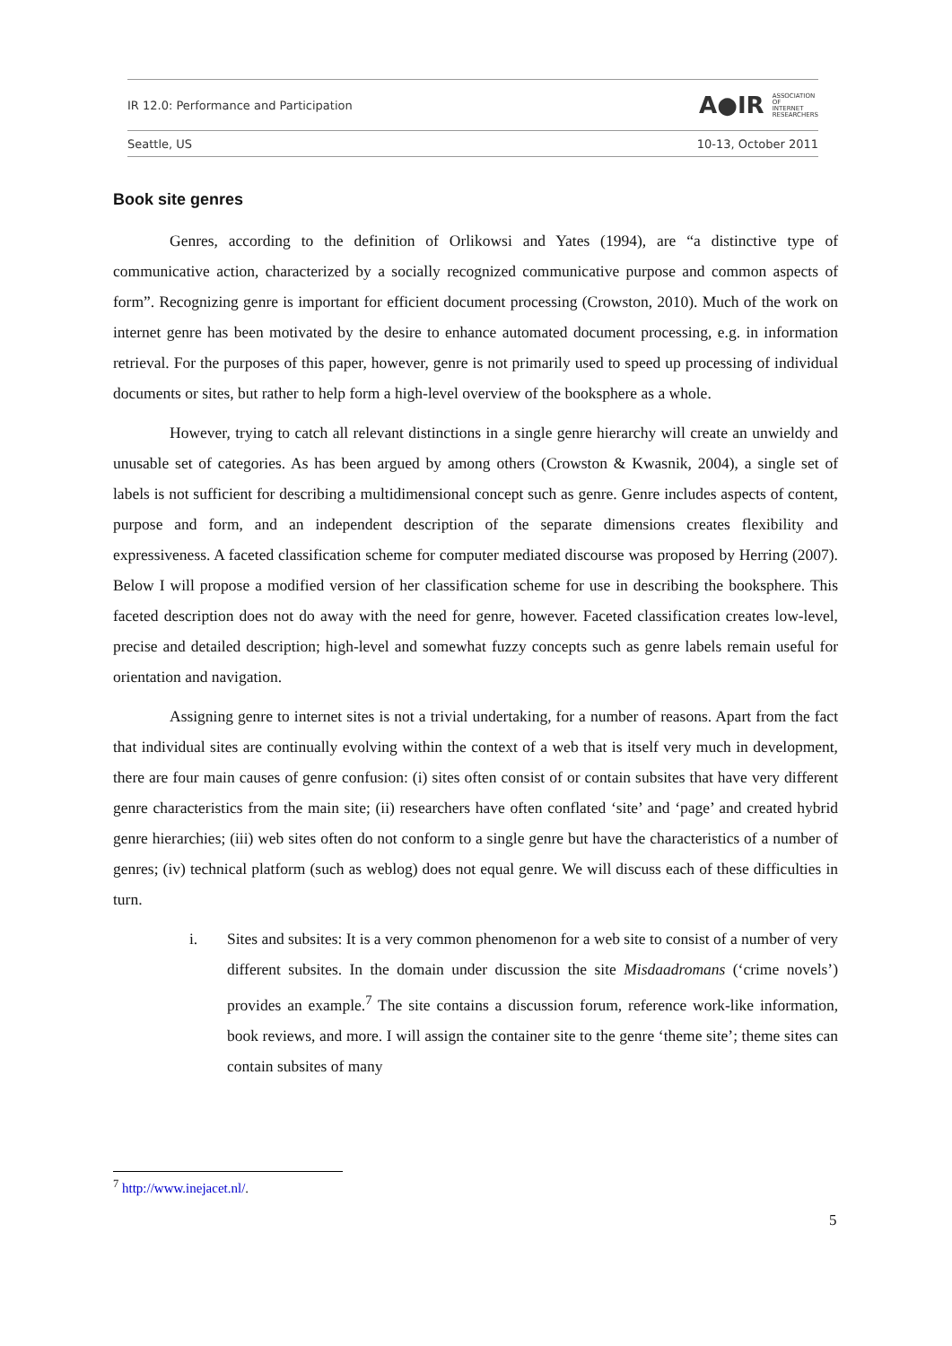IR 12.0: Performance and Participation A●IR ASSOCIATION
OF
INTERNET
RESEARCHERS
Seattle, US 10-13, October 2011
Book site genres
Genres, according to the definition of Orlikowsi and Yates (1994), are “a distinctive type of communicative action, characterized by a socially recognized communicative purpose and common aspects of form”. Recognizing genre is important for efficient document processing (Crowston, 2010). Much of the work on internet genre has been motivated by the desire to enhance automated document processing, e.g. in information retrieval. For the purposes of this paper, however, genre is not primarily used to speed up processing of individual documents or sites, but rather to help form a high-level overview of the booksphere as a whole.
However, trying to catch all relevant distinctions in a single genre hierarchy will create an unwieldy and unusable set of categories. As has been argued by among others (Crowston & Kwasnik, 2004), a single set of labels is not sufficient for describing a multidimensional concept such as genre. Genre includes aspects of content, purpose and form, and an independent description of the separate dimensions creates flexibility and expressiveness. A faceted classification scheme for computer mediated discourse was proposed by Herring (2007). Below I will propose a modified version of her classification scheme for use in describing the booksphere. This faceted description does not do away with the need for genre, however. Faceted classification creates low-level, precise and detailed description; high-level and somewhat fuzzy concepts such as genre labels remain useful for orientation and navigation.
Assigning genre to internet sites is not a trivial undertaking, for a number of reasons. Apart from the fact that individual sites are continually evolving within the context of a web that is itself very much in development, there are four main causes of genre confusion: (i) sites often consist of or contain subsites that have very different genre characteristics from the main site; (ii) researchers have often conflated ‘site’ and ‘page’ and created hybrid genre hierarchies; (iii) web sites often do not conform to a single genre but have the characteristics of a number of genres; (iv) technical platform (such as weblog) does not equal genre. We will discuss each of these difficulties in turn.
i. Sites and subsites: It is a very common phenomenon for a web site to consist of a number of very different subsites. In the domain under discussion the site Misdaadromans (‘crime novels’) provides an example.<sup>7</sup> The site contains a discussion forum, reference work-like information, book reviews, and more. I will assign the container site to the genre ‘theme site’; theme sites can contain subsites of many
<sup>7</sup> http://www.inejacet.nl/.
5